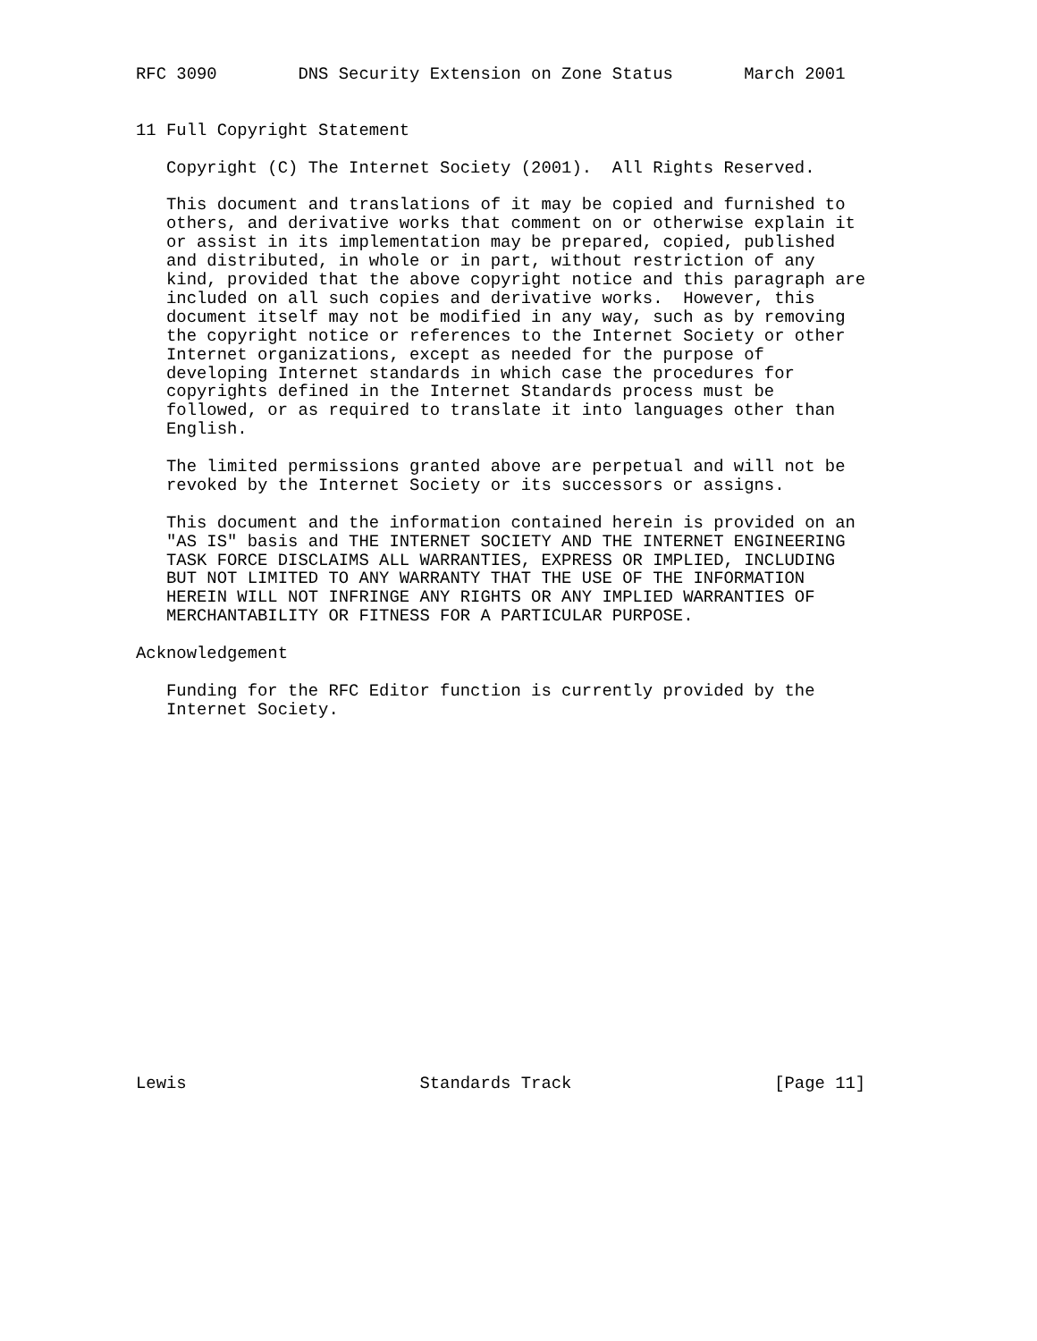RFC 3090        DNS Security Extension on Zone Status       March 2001


11 Full Copyright Statement

   Copyright (C) The Internet Society (2001).  All Rights Reserved.

   This document and translations of it may be copied and furnished to
   others, and derivative works that comment on or otherwise explain it
   or assist in its implementation may be prepared, copied, published
   and distributed, in whole or in part, without restriction of any
   kind, provided that the above copyright notice and this paragraph are
   included on all such copies and derivative works.  However, this
   document itself may not be modified in any way, such as by removing
   the copyright notice or references to the Internet Society or other
   Internet organizations, except as needed for the purpose of
   developing Internet standards in which case the procedures for
   copyrights defined in the Internet Standards process must be
   followed, or as required to translate it into languages other than
   English.

   The limited permissions granted above are perpetual and will not be
   revoked by the Internet Society or its successors or assigns.

   This document and the information contained herein is provided on an
   "AS IS" basis and THE INTERNET SOCIETY AND THE INTERNET ENGINEERING
   TASK FORCE DISCLAIMS ALL WARRANTIES, EXPRESS OR IMPLIED, INCLUDING
   BUT NOT LIMITED TO ANY WARRANTY THAT THE USE OF THE INFORMATION
   HEREIN WILL NOT INFRINGE ANY RIGHTS OR ANY IMPLIED WARRANTIES OF
   MERCHANTABILITY OR FITNESS FOR A PARTICULAR PURPOSE.

Acknowledgement

   Funding for the RFC Editor function is currently provided by the
   Internet Society.



















Lewis                       Standards Track                    [Page 11]